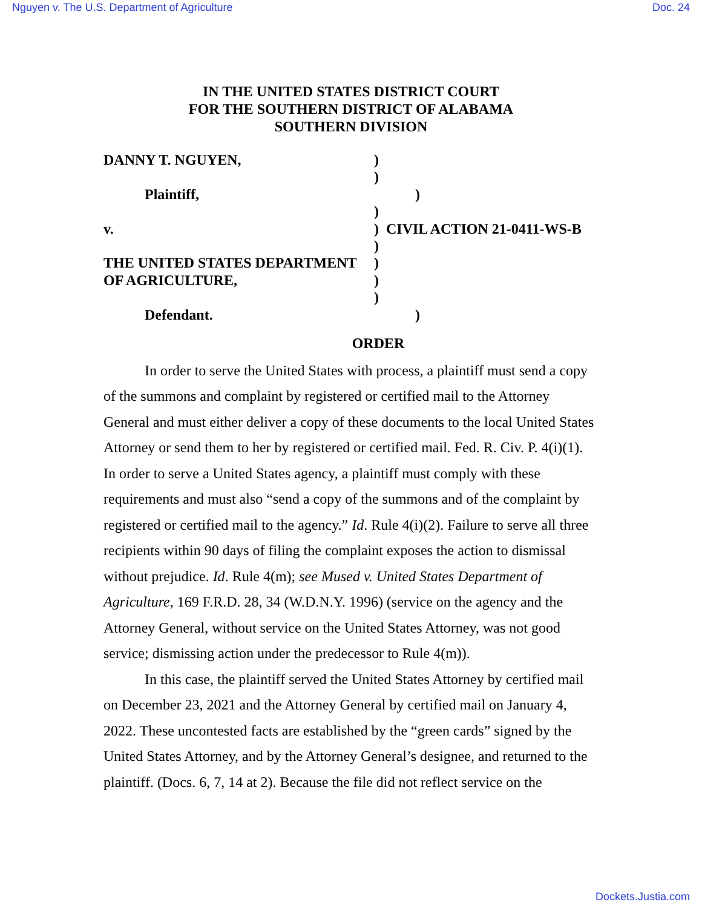Nguyen v. The U.S. Department of Agriculture Doc. 24
IN THE UNITED STATES DISTRICT COURT
FOR THE SOUTHERN DISTRICT OF ALABAMA
SOUTHERN DIVISION
DANNY T. NGUYEN, )
)
Plaintiff, )
)
v. ) CIVIL ACTION 21-0411-WS-B
)
THE UNITED STATES DEPARTMENT )
OF AGRICULTURE, )
)
Defendant. )
ORDER
In order to serve the United States with process, a plaintiff must send a copy of the summons and complaint by registered or certified mail to the Attorney General and must either deliver a copy of these documents to the local United States Attorney or send them to her by registered or certified mail. Fed. R. Civ. P. 4(i)(1). In order to serve a United States agency, a plaintiff must comply with these requirements and must also “send a copy of the summons and of the complaint by registered or certified mail to the agency.” Id. Rule 4(i)(2). Failure to serve all three recipients within 90 days of filing the complaint exposes the action to dismissal without prejudice. Id. Rule 4(m); see Mused v. United States Department of Agriculture, 169 F.R.D. 28, 34 (W.D.N.Y. 1996) (service on the agency and the Attorney General, without service on the United States Attorney, was not good service; dismissing action under the predecessor to Rule 4(m)).
In this case, the plaintiff served the United States Attorney by certified mail on December 23, 2021 and the Attorney General by certified mail on January 4, 2022. These uncontested facts are established by the “green cards” signed by the United States Attorney, and by the Attorney General’s designee, and returned to the plaintiff. (Docs. 6, 7, 14 at 2). Because the file did not reflect service on the
Dockets.Justia.com